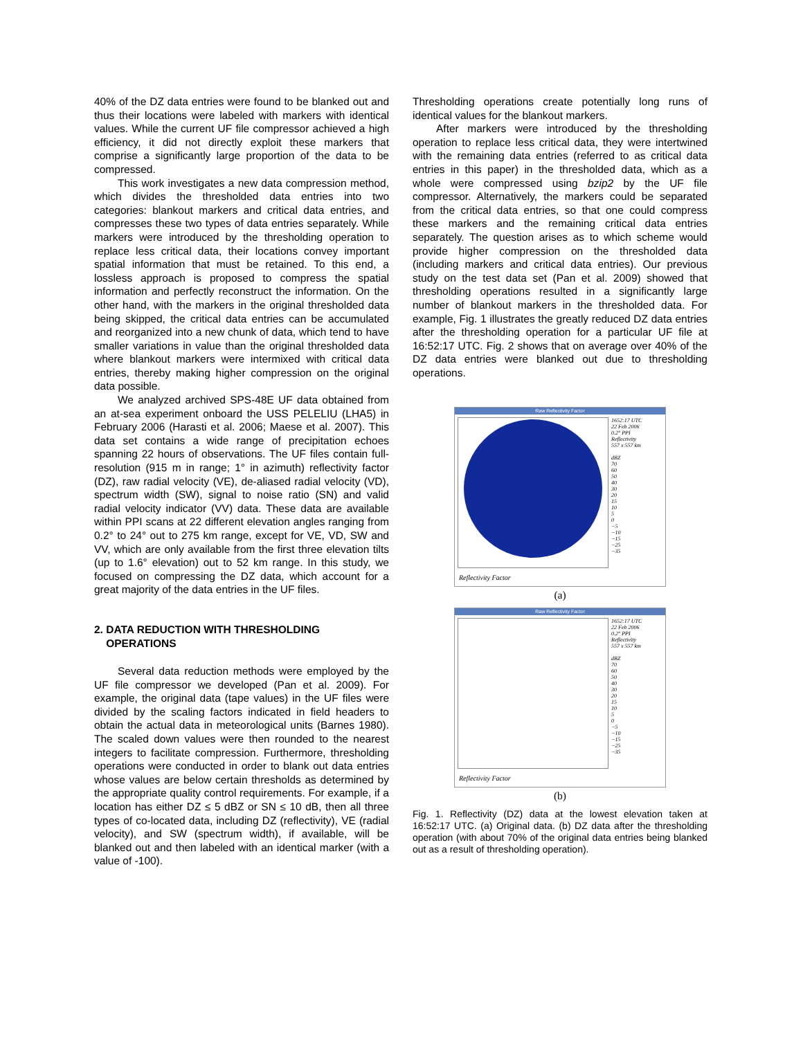40% of the DZ data entries were found to be blanked out and thus their locations were labeled with markers with identical values. While the current UF file compressor achieved a high efficiency, it did not directly exploit these markers that comprise a significantly large proportion of the data to be compressed.
This work investigates a new data compression method, which divides the thresholded data entries into two categories: blankout markers and critical data entries, and compresses these two types of data entries separately. While markers were introduced by the thresholding operation to replace less critical data, their locations convey important spatial information that must be retained. To this end, a lossless approach is proposed to compress the spatial information and perfectly reconstruct the information. On the other hand, with the markers in the original thresholded data being skipped, the critical data entries can be accumulated and reorganized into a new chunk of data, which tend to have smaller variations in value than the original thresholded data where blankout markers were intermixed with critical data entries, thereby making higher compression on the original data possible.
We analyzed archived SPS-48E UF data obtained from an at-sea experiment onboard the USS PELELIU (LHA5) in February 2006 (Harasti et al. 2006; Maese et al. 2007). This data set contains a wide range of precipitation echoes spanning 22 hours of observations. The UF files contain full-resolution (915 m in range; 1° in azimuth) reflectivity factor (DZ), raw radial velocity (VE), de-aliased radial velocity (VD), spectrum width (SW), signal to noise ratio (SN) and valid radial velocity indicator (VV) data. These data are available within PPI scans at 22 different elevation angles ranging from 0.2° to 24° out to 275 km range, except for VE, VD, SW and VV, which are only available from the first three elevation tilts (up to 1.6° elevation) out to 52 km range. In this study, we focused on compressing the DZ data, which account for a great majority of the data entries in the UF files.
2. DATA REDUCTION WITH THRESHOLDING
OPERATIONS
Several data reduction methods were employed by the UF file compressor we developed (Pan et al. 2009). For example, the original data (tape values) in the UF files were divided by the scaling factors indicated in field headers to obtain the actual data in meteorological units (Barnes 1980). The scaled down values were then rounded to the nearest integers to facilitate compression. Furthermore, thresholding operations were conducted in order to blank out data entries whose values are below certain thresholds as determined by the appropriate quality control requirements. For example, if a location has either DZ ≤ 5 dBZ or SN ≤ 10 dB, then all three types of co-located data, including DZ (reflectivity), VE (radial velocity), and SW (spectrum width), if available, will be blanked out and then labeled with an identical marker (with a value of -100).
Thresholding operations create potentially long runs of identical values for the blankout markers.
After markers were introduced by the thresholding operation to replace less critical data, they were intertwined with the remaining data entries (referred to as critical data entries in this paper) in the thresholded data, which as a whole were compressed using bzip2 by the UF file compressor. Alternatively, the markers could be separated from the critical data entries, so that one could compress these markers and the remaining critical data entries separately. The question arises as to which scheme would provide higher compression on the thresholded data (including markers and critical data entries). Our previous study on the test data set (Pan et al. 2009) showed that thresholding operations resulted in a significantly large number of blankout markers in the thresholded data. For example, Fig. 1 illustrates the greatly reduced DZ data entries after the thresholding operation for a particular UF file at 16:52:17 UTC. Fig. 2 shows that on average over 40% of the DZ data entries were blanked out due to thresholding operations.
Raw Reflectivity Factor
1652:17 UTC
22 Feb 2006
0.2° PPI
Reflectivity
557 x 557 km
dBZ
70
60
50
40
30
20
15
10
5
0
−5
−10
−15
−25
−35
Reflectivity Factor
(a)
Raw Reflectivity Factor
1652:17 UTC
22 Feb 2006
0.2° PPI
Reflectivity
557 x 557 km
dBZ
70
60
50
40
30
20
15
10
5
0
−5
−10
−15
−25
−35
Reflectivity Factor
(b)
Fig. 1. Reflectivity (DZ) data at the lowest elevation taken at 16:52:17 UTC. (a) Original data. (b) DZ data after the thresholding operation (with about 70% of the original data entries being blanked out as a result of thresholding operation).